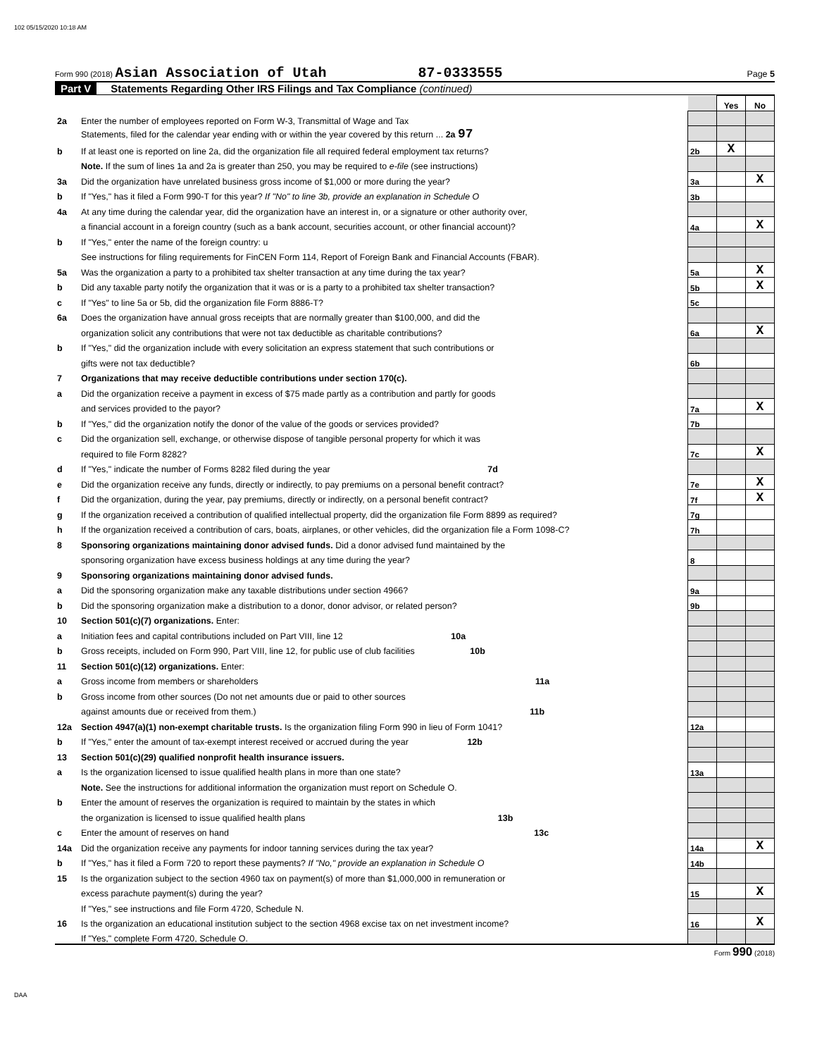102 05/15/2020 10:18 AM
Form 990 (2018) Asian Association of Utah 87-0333555 Page 5
Part V Statements Regarding Other IRS Filings and Tax Compliance (continued)
| | | | Yes | No |
| 2a | Enter the number of employees reported on Form W-3, Transmittal of Wage and Tax | | | |
| | Statements, filed for the calendar year ending with or within the year covered by this return ... 2a 97 | | | |
| b | If at least one is reported on line 2a, did the organization file all required federal employment tax returns? | 2b | X | |
| | Note. If the sum of lines 1a and 2a is greater than 250, you may be required to e-file (see instructions) | | | |
| 3a | Did the organization have unrelated business gross income of $1,000 or more during the year? | 3a | | X |
| b | If "Yes," has it filed a Form 990-T for this year? If "No" to line 3b, provide an explanation in Schedule O | 3b | | |
| 4a | At any time during the calendar year, did the organization have an interest in, or a signature or other authority over, | | | |
| | a financial account in a foreign country (such as a bank account, securities account, or other financial account)? | 4a | | X |
| b | If "Yes," enter the name of the foreign country: u | | | |
| | See instructions for filing requirements for FinCEN Form 114, Report of Foreign Bank and Financial Accounts (FBAR). | | | |
| 5a | Was the organization a party to a prohibited tax shelter transaction at any time during the tax year? | 5a | | X |
| b | Did any taxable party notify the organization that it was or is a party to a prohibited tax shelter transaction? | 5b | | X |
| c | If "Yes" to line 5a or 5b, did the organization file Form 8886-T? | 5c | | |
| 6a | Does the organization have annual gross receipts that are normally greater than $100,000, and did the | | | |
| | organization solicit any contributions that were not tax deductible as charitable contributions? | 6a | | X |
| b | If "Yes," did the organization include with every solicitation an express statement that such contributions or | | | |
| | gifts were not tax deductible? | 6b | | |
| 7 | Organizations that may receive deductible contributions under section 170(c). | | | |
| a | Did the organization receive a payment in excess of $75 made partly as a contribution and partly for goods | | | |
| | and services provided to the payor? | 7a | | X |
| b | If "Yes," did the organization notify the donor of the value of the goods or services provided? | 7b | | |
| c | Did the organization sell, exchange, or otherwise dispose of tangible personal property for which it was | | | |
| | required to file Form 8282? | 7c | | X |
| d | If "Yes," indicate the number of Forms 8282 filed during the year 7d | | | |
| e | Did the organization receive any funds, directly or indirectly, to pay premiums on a personal benefit contract? | 7e | | X |
| f | Did the organization, during the year, pay premiums, directly or indirectly, on a personal benefit contract? | 7f | | X |
| g | If the organization received a contribution of qualified intellectual property, did the organization file Form 8899 as required? | 7g | | |
| h | If the organization received a contribution of cars, boats, airplanes, or other vehicles, did the organization file a Form 1098-C? | 7h | | |
| 8 | Sponsoring organizations maintaining donor advised funds. Did a donor advised fund maintained by the | | | |
| | sponsoring organization have excess business holdings at any time during the year? | 8 | | |
| 9 | Sponsoring organizations maintaining donor advised funds. | | | |
| a | Did the sponsoring organization make any taxable distributions under section 4966? | 9a | | |
| b | Did the sponsoring organization make a distribution to a donor, donor advisor, or related person? | 9b | | |
| 10 | Section 501(c)(7) organizations. Enter: | | | |
| a | Initiation fees and capital contributions included on Part VIII, line 12 10a | | | |
| b | Gross receipts, included on Form 990, Part VIII, line 12, for public use of club facilities 10b | | | |
| 11 | Section 501(c)(12) organizations. Enter: | | | |
| a | Gross income from members or shareholders 11a | | | |
| b | Gross income from other sources (Do not net amounts due or paid to other sources | | | |
| | against amounts due or received from them.) 11b | | | |
| 12a | Section 4947(a)(1) non-exempt charitable trusts. Is the organization filing Form 990 in lieu of Form 1041? | 12a | | |
| b | If "Yes," enter the amount of tax-exempt interest received or accrued during the year 12b | | | |
| 13 | Section 501(c)(29) qualified nonprofit health insurance issuers. | | | |
| a | Is the organization licensed to issue qualified health plans in more than one state? | 13a | | |
| | Note. See the instructions for additional information the organization must report on Schedule O. | | | |
| b | Enter the amount of reserves the organization is required to maintain by the states in which | | | |
| | the organization is licensed to issue qualified health plans 13b | | | |
| c | Enter the amount of reserves on hand 13c | | | |
| 14a | Did the organization receive any payments for indoor tanning services during the tax year? | 14a | | X |
| b | If "Yes," has it filed a Form 720 to report these payments? If "No," provide an explanation in Schedule O | 14b | | |
| 15 | Is the organization subject to the section 4960 tax on payment(s) of more than $1,000,000 in remuneration or | | | |
| | excess parachute payment(s) during the year? | 15 | | X |
| | If "Yes," see instructions and file Form 4720, Schedule N. | | | |
| 16 | Is the organization an educational institution subject to the section 4968 excise tax on net investment income? | 16 | | X |
| | If "Yes," complete Form 4720, Schedule O. | | | |
Form 990 (2018)
DAA